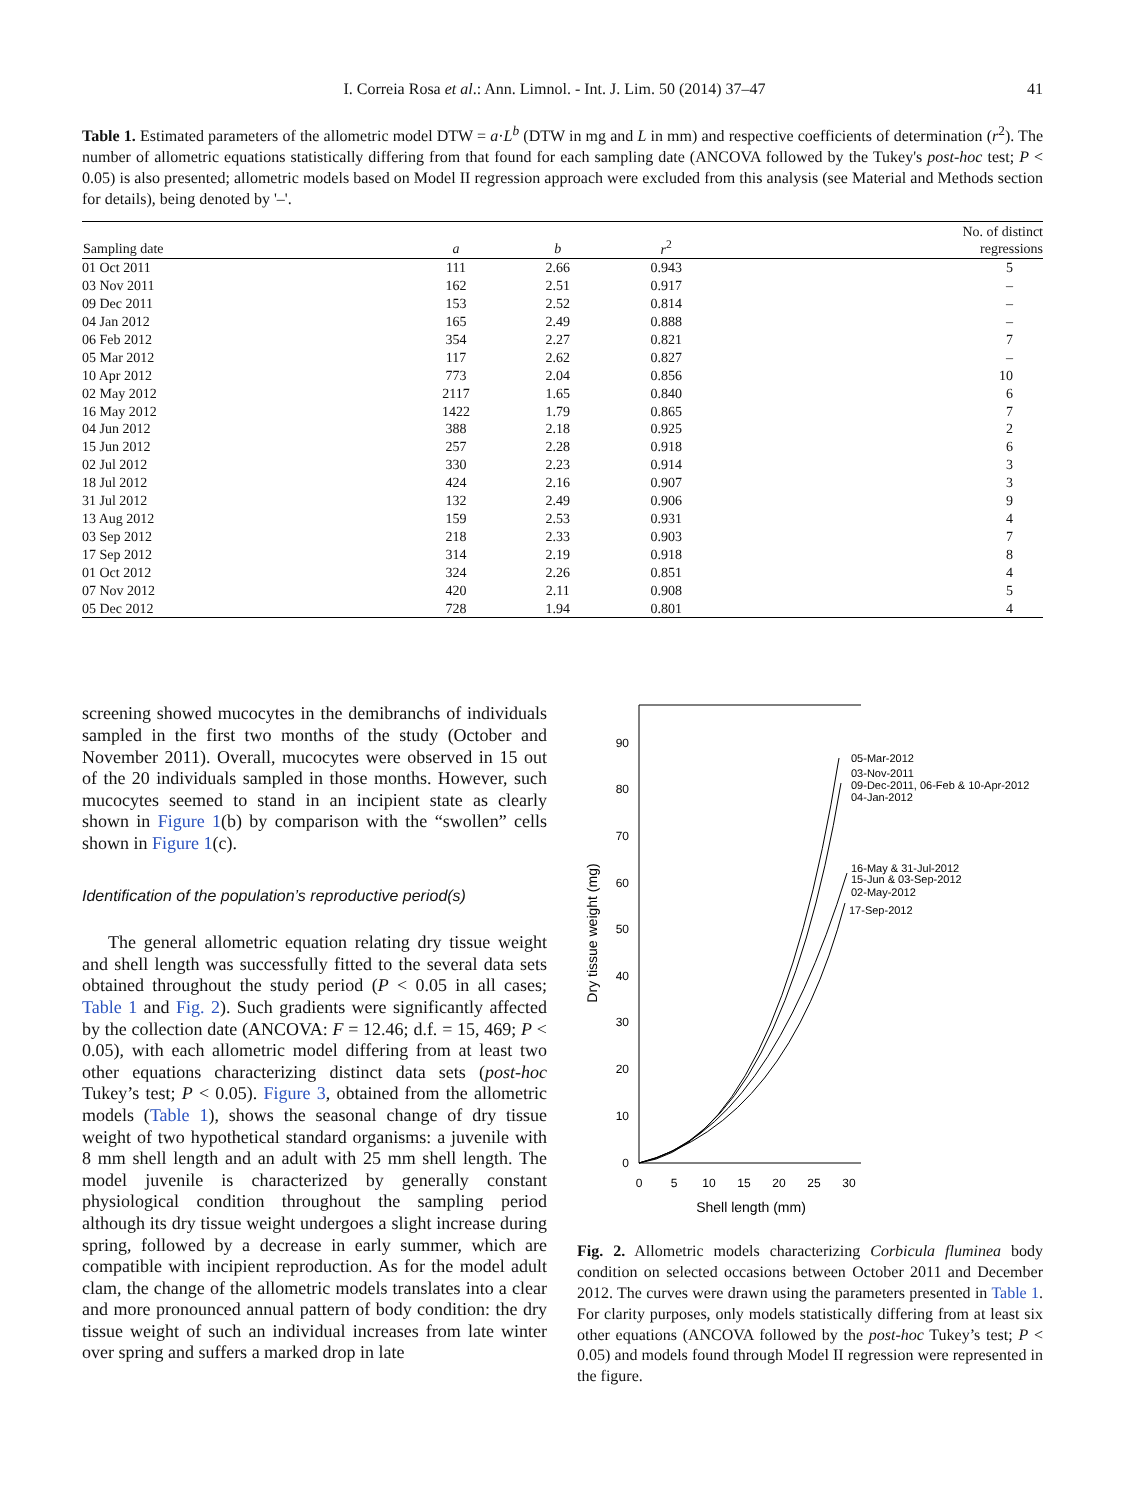I. Correia Rosa et al.: Ann. Limnol. - Int. J. Lim. 50 (2014) 37–47 41
Table 1. Estimated parameters of the allometric model DTW = a·L<sup>b</sup> (DTW in mg and L in mm) and respective coefficients of determination (r<sup>2</sup>). The number of allometric equations statistically differing from that found for each sampling date (ANCOVA followed by the Tukey's post-hoc test; P < 0.05) is also presented; allometric models based on Model II regression approach were excluded from this analysis (see Material and Methods section for details), being denoted by '–'.
| Sampling date | a | b | r<sup>2</sup> | No. of distinct regressions |
| --- | --- | --- | --- | --- |
| 01 Oct 2011 | 111 | 2.66 | 0.943 | 5 |
| 03 Nov 2011 | 162 | 2.51 | 0.917 | – |
| 09 Dec 2011 | 153 | 2.52 | 0.814 | – |
| 04 Jan 2012 | 165 | 2.49 | 0.888 | – |
| 06 Feb 2012 | 354 | 2.27 | 0.821 | 7 |
| 05 Mar 2012 | 117 | 2.62 | 0.827 | – |
| 10 Apr 2012 | 773 | 2.04 | 0.856 | 10 |
| 02 May 2012 | 2117 | 1.65 | 0.840 | 6 |
| 16 May 2012 | 1422 | 1.79 | 0.865 | 7 |
| 04 Jun 2012 | 388 | 2.18 | 0.925 | 2 |
| 15 Jun 2012 | 257 | 2.28 | 0.918 | 6 |
| 02 Jul 2012 | 330 | 2.23 | 0.914 | 3 |
| 18 Jul 2012 | 424 | 2.16 | 0.907 | 3 |
| 31 Jul 2012 | 132 | 2.49 | 0.906 | 9 |
| 13 Aug 2012 | 159 | 2.53 | 0.931 | 4 |
| 03 Sep 2012 | 218 | 2.33 | 0.903 | 7 |
| 17 Sep 2012 | 314 | 2.19 | 0.918 | 8 |
| 01 Oct 2012 | 324 | 2.26 | 0.851 | 4 |
| 07 Nov 2012 | 420 | 2.11 | 0.908 | 5 |
| 05 Dec 2012 | 728 | 1.94 | 0.801 | 4 |
screening showed mucocytes in the demibranchs of individuals sampled in the first two months of the study (October and November 2011). Overall, mucocytes were observed in 15 out of the 20 individuals sampled in those months. However, such mucocytes seemed to stand in an incipient state as clearly shown in Figure 1(b) by comparison with the “swollen” cells shown in Figure 1(c).
Identification of the population’s reproductive period(s)
The general allometric equation relating dry tissue weight and shell length was successfully fitted to the several data sets obtained throughout the study period (P < 0.05 in all cases; Table 1 and Fig. 2). Such gradients were significantly affected by the collection date (ANCOVA: F = 12.46; d.f. = 15, 469; P < 0.05), with each allometric model differing from at least two other equations characterizing distinct data sets (post-hoc Tukey’s test; P < 0.05). Figure 3, obtained from the allometric models (Table 1), shows the seasonal change of dry tissue weight of two hypothetical standard organisms: a juvenile with 8 mm shell length and an adult with 25 mm shell length. The model juvenile is characterized by generally constant physiological condition throughout the sampling period although its dry tissue weight undergoes a slight increase during spring, followed by a decrease in early summer, which are compatible with incipient reproduction. As for the model adult clam, the change of the allometric models translates into a clear and more pronounced annual pattern of body condition: the dry tissue weight of such an individual increases from late winter over spring and suffers a marked drop in late
90
80
70
60
50
40
30
20
10
0
0
5
10
15
20
25
30
Shell length (mm)
Dry tissue weight (mg)
05-Mar-2012
03-Nov-2011
09-Dec-2011, 06-Feb & 10-Apr-2012
04-Jan-2012
16-May & 31-Jul-2012
15-Jun & 03-Sep-2012
02-May-2012
17-Sep-2012
Fig. 2. Allometric models characterizing Corbicula fluminea body condition on selected occasions between October 2011 and December 2012. The curves were drawn using the parameters presented in Table 1. For clarity purposes, only models statistically differing from at least six other equations (ANCOVA followed by the post-hoc Tukey’s test; P < 0.05) and models found through Model II regression were represented in the figure.